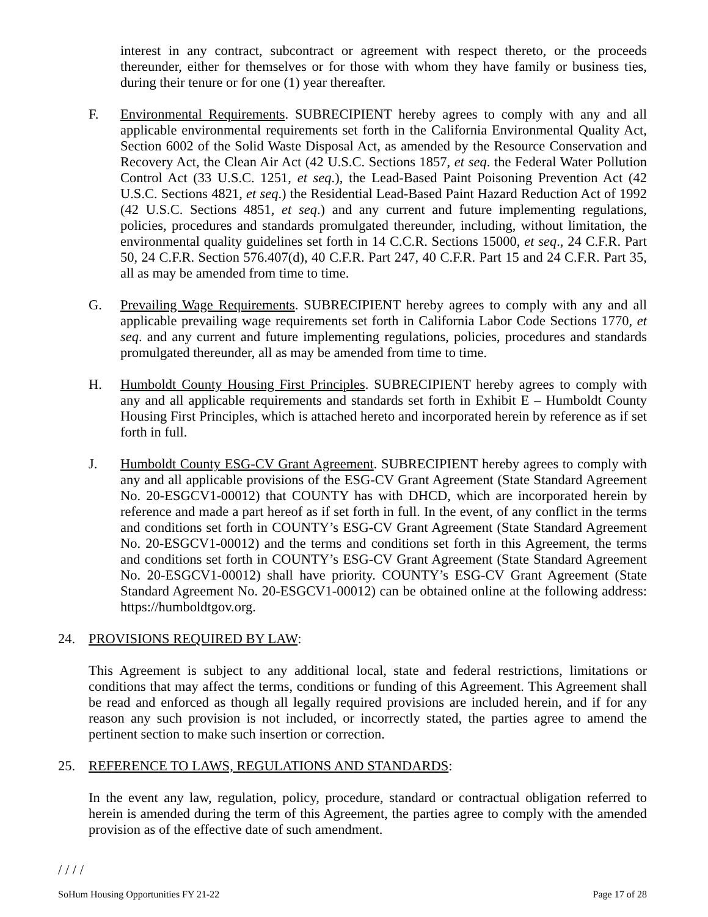interest in any contract, subcontract or agreement with respect thereto, or the proceeds thereunder, either for themselves or for those with whom they have family or business ties, during their tenure or for one (1) year thereafter.
F. Environmental Requirements. SUBRECIPIENT hereby agrees to comply with any and all applicable environmental requirements set forth in the California Environmental Quality Act, Section 6002 of the Solid Waste Disposal Act, as amended by the Resource Conservation and Recovery Act, the Clean Air Act (42 U.S.C. Sections 1857, et seq. the Federal Water Pollution Control Act (33 U.S.C. 1251, et seq.), the Lead-Based Paint Poisoning Prevention Act (42 U.S.C. Sections 4821, et seq.) the Residential Lead-Based Paint Hazard Reduction Act of 1992 (42 U.S.C. Sections 4851, et seq.) and any current and future implementing regulations, policies, procedures and standards promulgated thereunder, including, without limitation, the environmental quality guidelines set forth in 14 C.C.R. Sections 15000, et seq., 24 C.F.R. Part 50, 24 C.F.R. Section 576.407(d), 40 C.F.R. Part 247, 40 C.F.R. Part 15 and 24 C.F.R. Part 35, all as may be amended from time to time.
G. Prevailing Wage Requirements. SUBRECIPIENT hereby agrees to comply with any and all applicable prevailing wage requirements set forth in California Labor Code Sections 1770, et seq. and any current and future implementing regulations, policies, procedures and standards promulgated thereunder, all as may be amended from time to time.
H. Humboldt County Housing First Principles. SUBRECIPIENT hereby agrees to comply with any and all applicable requirements and standards set forth in Exhibit E – Humboldt County Housing First Principles, which is attached hereto and incorporated herein by reference as if set forth in full.
J. Humboldt County ESG-CV Grant Agreement. SUBRECIPIENT hereby agrees to comply with any and all applicable provisions of the ESG-CV Grant Agreement (State Standard Agreement No. 20-ESGCV1-00012) that COUNTY has with DHCD, which are incorporated herein by reference and made a part hereof as if set forth in full. In the event, of any conflict in the terms and conditions set forth in COUNTY’s ESG-CV Grant Agreement (State Standard Agreement No. 20-ESGCV1-00012) and the terms and conditions set forth in this Agreement, the terms and conditions set forth in COUNTY’s ESG-CV Grant Agreement (State Standard Agreement No. 20-ESGCV1-00012) shall have priority. COUNTY’s ESG-CV Grant Agreement (State Standard Agreement No. 20-ESGCV1-00012) can be obtained online at the following address: https://humboldtgov.org.
24. PROVISIONS REQUIRED BY LAW:
This Agreement is subject to any additional local, state and federal restrictions, limitations or conditions that may affect the terms, conditions or funding of this Agreement. This Agreement shall be read and enforced as though all legally required provisions are included herein, and if for any reason any such provision is not included, or incorrectly stated, the parties agree to amend the pertinent section to make such insertion or correction.
25. REFERENCE TO LAWS, REGULATIONS AND STANDARDS:
In the event any law, regulation, policy, procedure, standard or contractual obligation referred to herein is amended during the term of this Agreement, the parties agree to comply with the amended provision as of the effective date of such amendment.
/ / / /
SoHum Housing Opportunities FY 21-22 Page 17 of 28